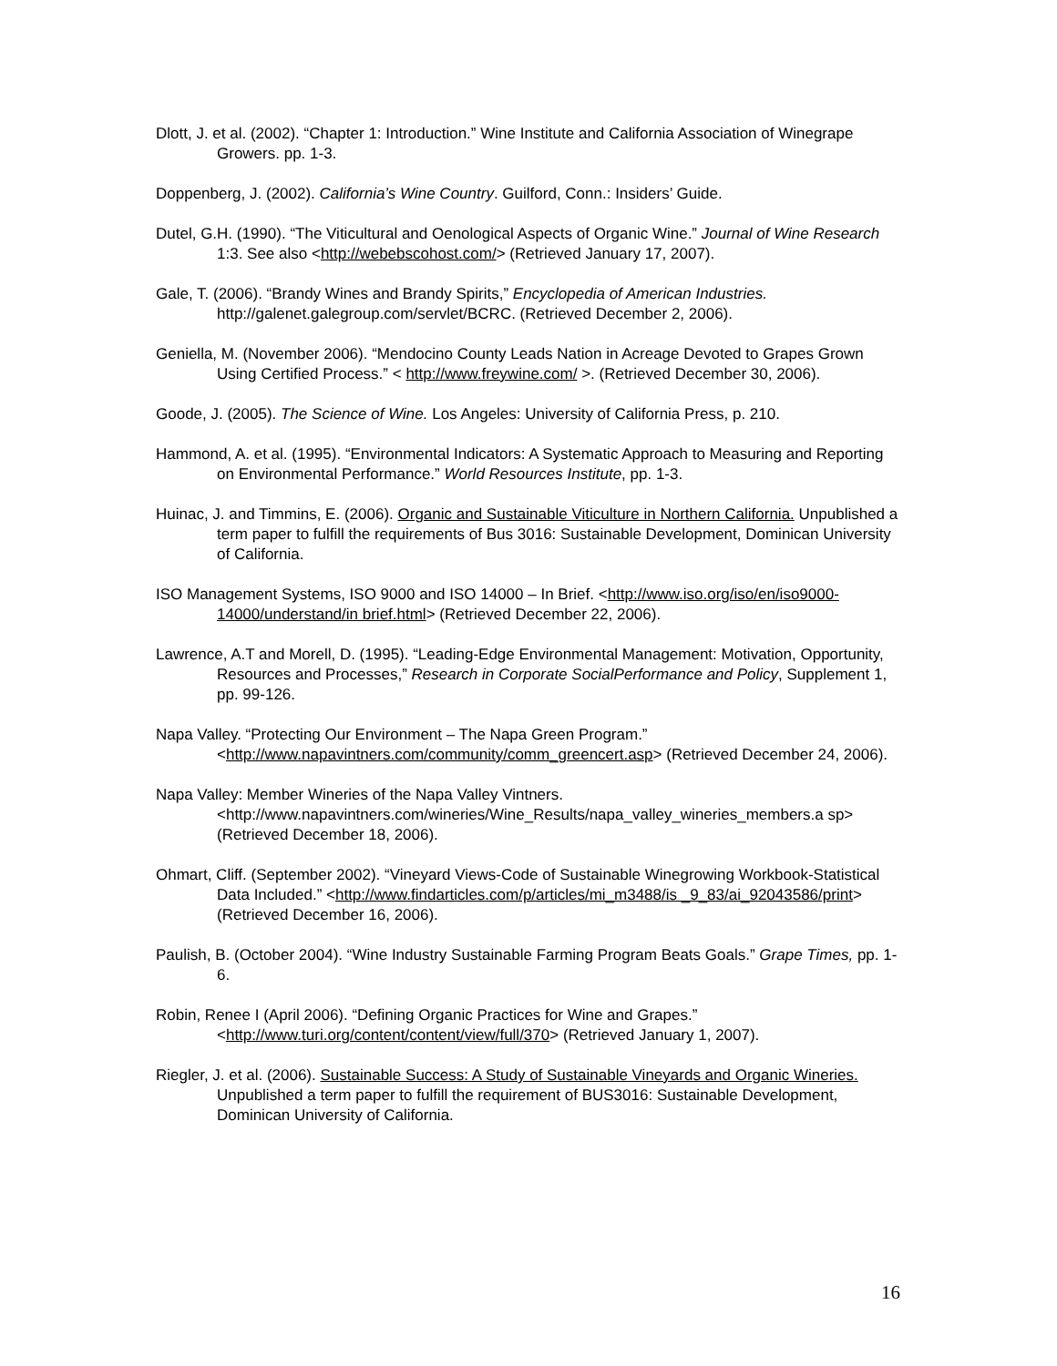Dlott, J. et al. (2002). “Chapter 1: Introduction.” Wine Institute and California Association of Winegrape Growers. pp. 1-3.
Doppenberg, J. (2002). California’s Wine Country. Guilford, Conn.: Insiders’ Guide.
Dutel, G.H. (1990). “The Viticultural and Oenological Aspects of Organic Wine.” Journal of Wine Research 1:3. See also <http://webebscohost.com/> (Retrieved January 17, 2007).
Gale, T. (2006). “Brandy Wines and Brandy Spirits,” Encyclopedia of American Industries. http://galenet.galegroup.com/servlet/BCRC. (Retrieved December 2, 2006).
Geniella, M. (November 2006). “Mendocino County Leads Nation in Acreage Devoted to Grapes Grown Using Certified Process.” < http://www.freywine.com/ >. (Retrieved December 30, 2006).
Goode, J. (2005). The Science of Wine. Los Angeles: University of California Press, p. 210.
Hammond, A. et al. (1995). “Environmental Indicators: A Systematic Approach to Measuring and Reporting on Environmental Performance.” World Resources Institute, pp. 1-3.
Huinac, J. and Timmins, E. (2006). Organic and Sustainable Viticulture in Northern California. Unpublished a term paper to fulfill the requirements of Bus 3016: Sustainable Development, Dominican University of California.
ISO Management Systems, ISO 9000 and ISO 14000 – In Brief. <http://www.iso.org/iso/en/iso9000-14000/understand/in brief.html> (Retrieved December 22, 2006).
Lawrence, A.T and Morell, D. (1995). “Leading-Edge Environmental Management: Motivation, Opportunity, Resources and Processes,” Research in Corporate SocialPerformance and Policy, Supplement 1, pp. 99-126.
Napa Valley. “Protecting Our Environment – The Napa Green Program.” <http://www.napavintners.com/community/comm_greencert.asp> (Retrieved December 24, 2006).
Napa Valley: Member Wineries of the Napa Valley Vintners. <http://www.napavintners.com/wineries/Wine_Results/napa_valley_wineries_members.a sp> (Retrieved December 18, 2006).
Ohmart, Cliff. (September 2002). “Vineyard Views-Code of Sustainable Winegrowing Workbook-Statistical Data Included.” <http://www.findarticles.com/p/articles/mi_m3488/is _9_83/ai_92043586/print> (Retrieved December 16, 2006).
Paulish, B. (October 2004). “Wine Industry Sustainable Farming Program Beats Goals.” Grape Times, pp. 1-6.
Robin, Renee I (April 2006). “Defining Organic Practices for Wine and Grapes.” <http://www.turi.org/content/content/view/full/370> (Retrieved January 1, 2007).
Riegler, J. et al. (2006). Sustainable Success: A Study of Sustainable Vineyards and Organic Wineries. Unpublished a term paper to fulfill the requirement of BUS3016: Sustainable Development, Dominican University of California.
16